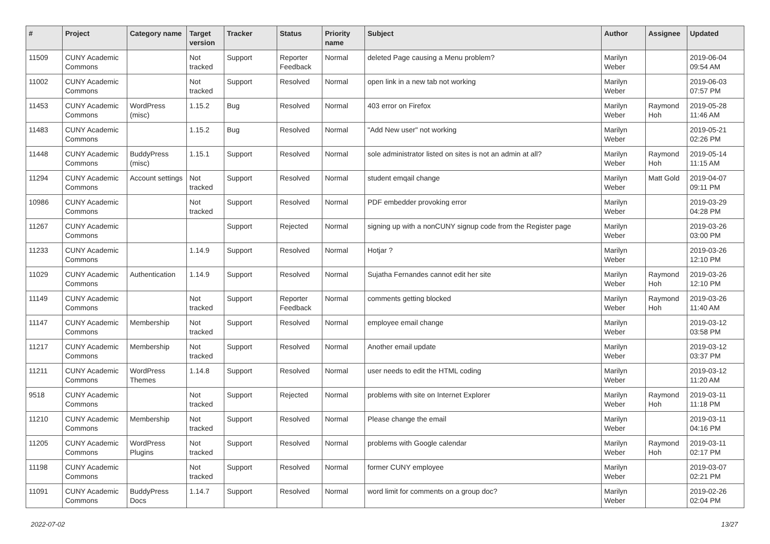| # | Project | Category name | Target version | Tracker | Status | Priority name | Subject | Author | Assignee | Updated |
| --- | --- | --- | --- | --- | --- | --- | --- | --- | --- | --- |
| 11509 | CUNY Academic Commons | | Not tracked | Support | Reporter Feedback | Normal | deleted Page causing a Menu problem? | Marilyn Weber | | 2019-06-04 09:54 AM |
| 11002 | CUNY Academic Commons | | Not tracked | Support | Resolved | Normal | open link in a new tab not working | Marilyn Weber | | 2019-06-03 07:57 PM |
| 11453 | CUNY Academic Commons | WordPress (misc) | 1.15.2 | Bug | Resolved | Normal | 403 error on Firefox | Marilyn Weber | Raymond Hoh | 2019-05-28 11:46 AM |
| 11483 | CUNY Academic Commons | | 1.15.2 | Bug | Resolved | Normal | "Add New user" not working | Marilyn Weber | | 2019-05-21 02:26 PM |
| 11448 | CUNY Academic Commons | BuddyPress (misc) | 1.15.1 | Support | Resolved | Normal | sole administrator listed on sites is not an admin at all? | Marilyn Weber | Raymond Hoh | 2019-05-14 11:15 AM |
| 11294 | CUNY Academic Commons | Account settings | Not tracked | Support | Resolved | Normal | student emqail change | Marilyn Weber | Matt Gold | 2019-04-07 09:11 PM |
| 10986 | CUNY Academic Commons | | Not tracked | Support | Resolved | Normal | PDF embedder provoking error | Marilyn Weber | | 2019-03-29 04:28 PM |
| 11267 | CUNY Academic Commons | | | Support | Rejected | Normal | signing up with a nonCUNY signup code from the Register page | Marilyn Weber | | 2019-03-26 03:00 PM |
| 11233 | CUNY Academic Commons | | 1.14.9 | Support | Resolved | Normal | Hotjar ? | Marilyn Weber | | 2019-03-26 12:10 PM |
| 11029 | CUNY Academic Commons | Authentication | 1.14.9 | Support | Resolved | Normal | Sujatha Fernandes cannot edit her site | Marilyn Weber | Raymond Hoh | 2019-03-26 12:10 PM |
| 11149 | CUNY Academic Commons | | Not tracked | Support | Reporter Feedback | Normal | comments getting blocked | Marilyn Weber | Raymond Hoh | 2019-03-26 11:40 AM |
| 11147 | CUNY Academic Commons | Membership | Not tracked | Support | Resolved | Normal | employee email change | Marilyn Weber | | 2019-03-12 03:58 PM |
| 11217 | CUNY Academic Commons | Membership | Not tracked | Support | Resolved | Normal | Another email update | Marilyn Weber | | 2019-03-12 03:37 PM |
| 11211 | CUNY Academic Commons | WordPress Themes | 1.14.8 | Support | Resolved | Normal | user needs to edit the HTML coding | Marilyn Weber | | 2019-03-12 11:20 AM |
| 9518 | CUNY Academic Commons | | Not tracked | Support | Rejected | Normal | problems with site on Internet Explorer | Marilyn Weber | Raymond Hoh | 2019-03-11 11:18 PM |
| 11210 | CUNY Academic Commons | Membership | Not tracked | Support | Resolved | Normal | Please change the email | Marilyn Weber | | 2019-03-11 04:16 PM |
| 11205 | CUNY Academic Commons | WordPress Plugins | Not tracked | Support | Resolved | Normal | problems with Google calendar | Marilyn Weber | Raymond Hoh | 2019-03-11 02:17 PM |
| 11198 | CUNY Academic Commons | | Not tracked | Support | Resolved | Normal | former CUNY employee | Marilyn Weber | | 2019-03-07 02:21 PM |
| 11091 | CUNY Academic Commons | BuddyPress Docs | 1.14.7 | Support | Resolved | Normal | word limit for comments on a group doc? | Marilyn Weber | | 2019-02-26 02:04 PM |
2022-07-02 13/27